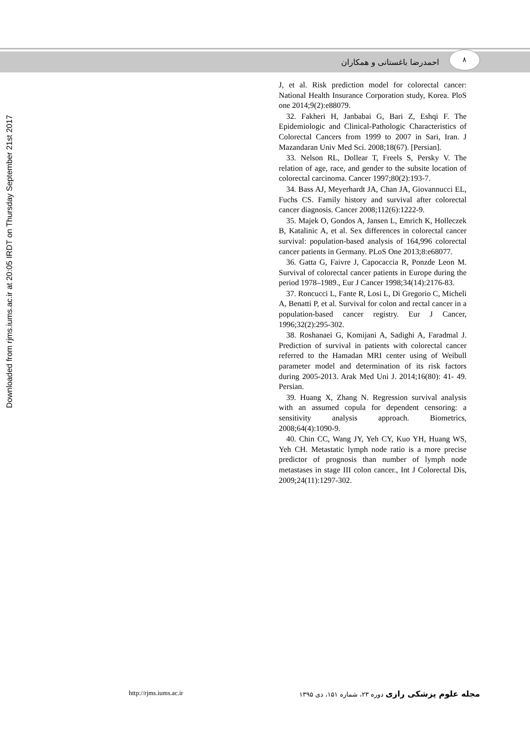احمدرضا باغستانی و همکاران ۸
Downloaded from rjms.iums.ac.ir at 20:05 IRDT on Thursday September 21st 2017
J, et al. Risk prediction model for colorectal cancer: National Health Insurance Corporation study, Korea. PloS one 2014;9(2):e88079.
32. Fakheri H, Janbabai G, Bari Z, Eshqi F. The Epidemiologic and Clinical-Pathologic Characteristics of Colorectal Cancers from 1999 to 2007 in Sari, Iran. J Mazandaran Univ Med Sci. 2008;18(67). [Persian].
33. Nelson RL, Dollear T, Freels S, Persky V. The relation of age, race, and gender to the subsite location of colorectal carcinoma. Cancer 1997;80(2):193-7.
34. Bass AJ, Meyerhardt JA, Chan JA, Giovannucci EL, Fuchs CS. Family history and survival after colorectal cancer diagnosis. Cancer 2008;112(6):1222-9.
35. Majek O, Gondos A, Jansen L, Emrich K, Holleczek B, Katalinic A, et al. Sex differences in colorectal cancer survival: population-based analysis of 164,996 colorectal cancer patients in Germany. PLoS One 2013;8:e68077.
36. Gatta G, Faivre J, Capocaccia R, Ponzde Leon M. Survival of colorectal cancer patients in Europe during the period 1978–1989., Eur J Cancer 1998;34(14):2176-83.
37. Roncucci L, Fante R, Losi L, Di Gregorio C, Micheli A, Benatti P, et al. Survival for colon and rectal cancer in a population-based cancer registry. Eur J Cancer, 1996;32(2):295-302.
38. Roshanaei G, Komijani A, Sadighi A, Faradmal J. Prediction of survival in patients with colorectal cancer referred to the Hamadan MRI center using of Weibull parameter model and determination of its risk factors during 2005-2013. Arak Med Uni J. 2014;16(80): 41- 49. Persian.
39. Huang X, Zhang N. Regression survival analysis with an assumed copula for dependent censoring: a sensitivity analysis approach. Biometrics, 2008;64(4):1090-9.
40. Chin CC, Wang JY, Yeh CY, Kuo YH, Huang WS, Yeh CH. Metastatic lymph node ratio is a more precise predictor of prognosis than number of lymph node metastases in stage III colon cancer., Int J Colorectal Dis, 2009;24(11):1297-302.
http://rjms.iums.ac.ir مجله علوم پزشکی رازی دوره ۲۳، شماره ۱۵۱، دی ۱۳۹۵